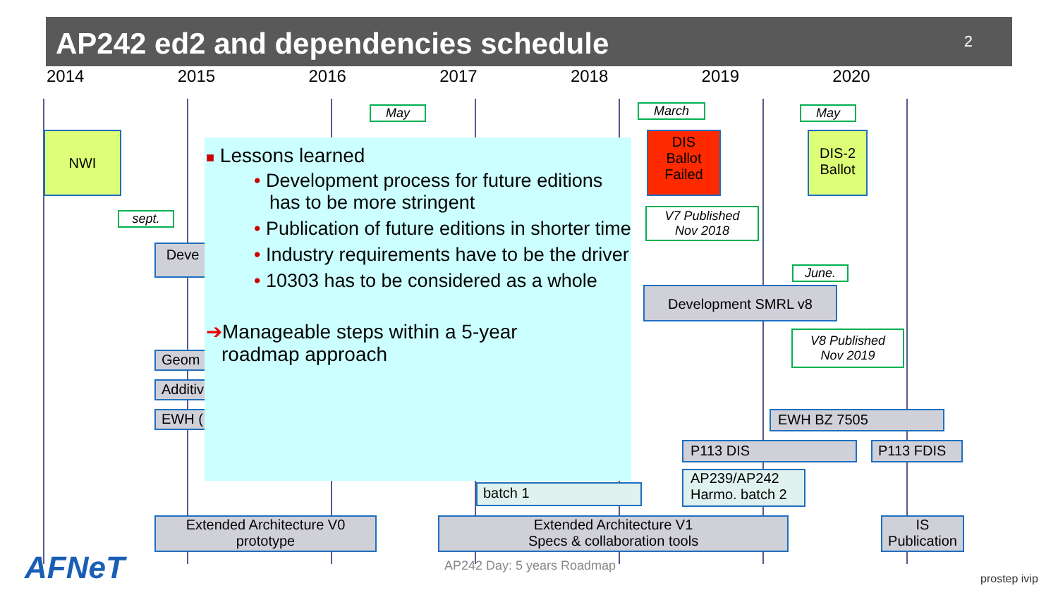AP242 ed2 and dependencies schedule
2
2014 2015 2016 2017 2018 2019 2020
NWI
May March
DIS Ballot Failed
May
DIS-2 Ballot
sept.
Deve
V7 Published
Nov 2018
June.
Development SMRL v8
V8 Published
Nov 2019
Geom
Additiv
EWH ( EWH BZ 7505
P113 DIS P113 FDIS
batch 1
AP239/AP242 Harmo. batch 2
Extended Architecture V0
prototype
Extended Architecture V1
Specs & collaboration tools
IS
Publication
■ Lessons learned
• Development process for future editions has to be more stringent
• Publication of future editions in shorter time
• Industry requirements have to be the driver
• 10303 has to be considered as a whole
➔Manageable steps within a 5-year
roadmap approach
AFNeT AP242 Day: 5 years Roadmap
prostep ivip